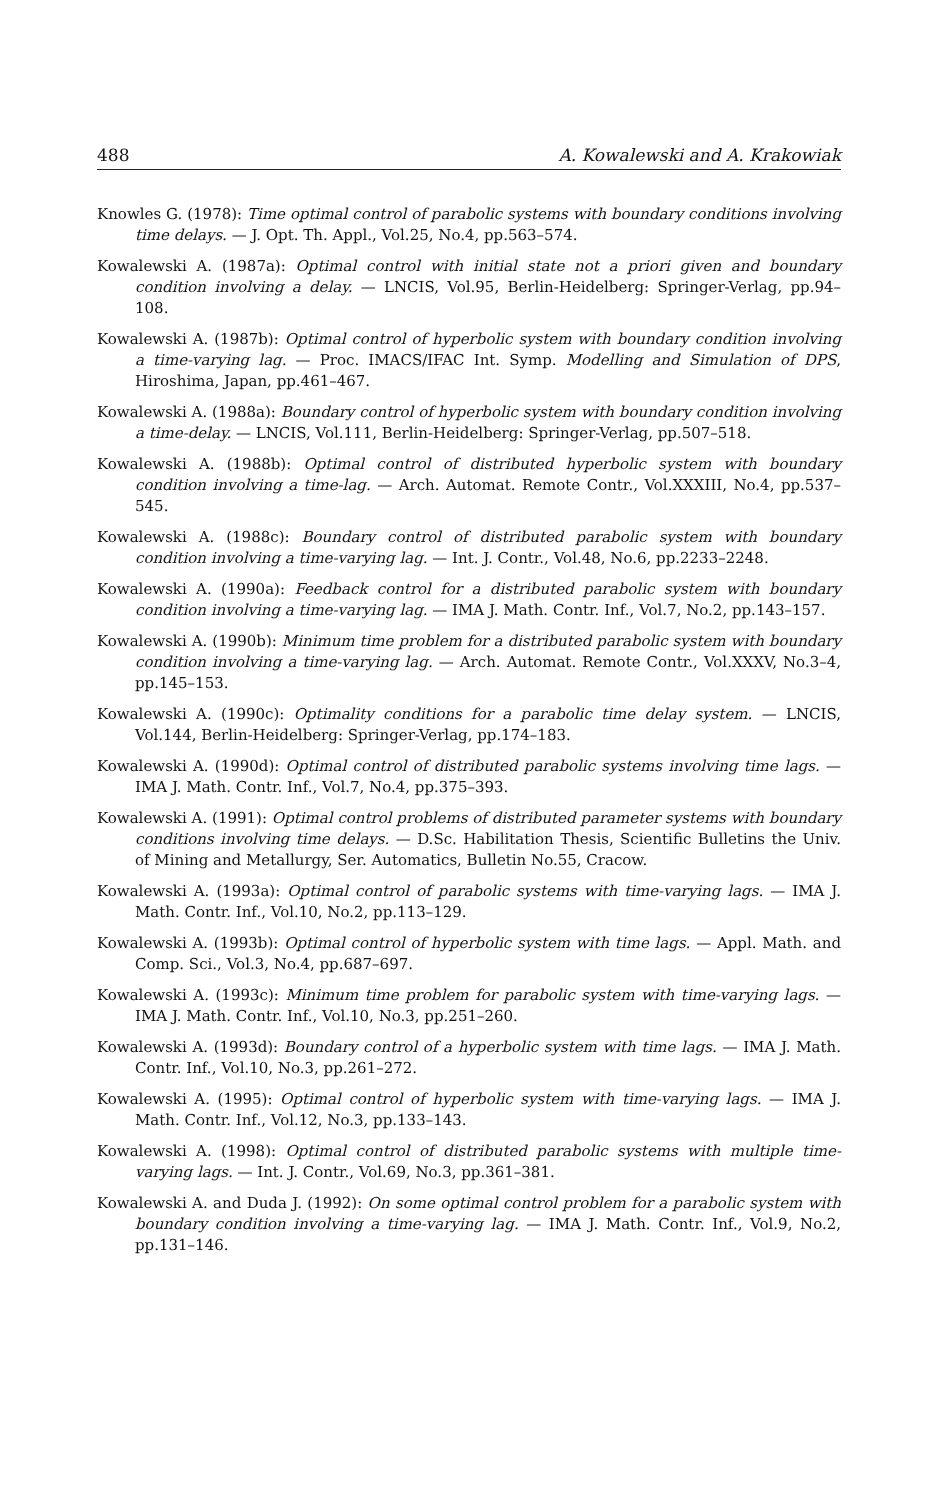488 A. Kowalewski and A. Krakowiak
Knowles G. (1978): Time optimal control of parabolic systems with boundary conditions involving time delays. — J. Opt. Th. Appl., Vol.25, No.4, pp.563–574.
Kowalewski A. (1987a): Optimal control with initial state not a priori given and boundary condition involving a delay. — LNCIS, Vol.95, Berlin-Heidelberg: Springer-Verlag, pp.94–108.
Kowalewski A. (1987b): Optimal control of hyperbolic system with boundary condition involving a time-varying lag. — Proc. IMACS/IFAC Int. Symp. Modelling and Simulation of DPS, Hiroshima, Japan, pp.461–467.
Kowalewski A. (1988a): Boundary control of hyperbolic system with boundary condition involving a time-delay. — LNCIS, Vol.111, Berlin-Heidelberg: Springer-Verlag, pp.507–518.
Kowalewski A. (1988b): Optimal control of distributed hyperbolic system with boundary condition involving a time-lag. — Arch. Automat. Remote Contr., Vol.XXXIII, No.4, pp.537–545.
Kowalewski A. (1988c): Boundary control of distributed parabolic system with boundary condition involving a time-varying lag. — Int. J. Contr., Vol.48, No.6, pp.2233–2248.
Kowalewski A. (1990a): Feedback control for a distributed parabolic system with boundary condition involving a time-varying lag. — IMA J. Math. Contr. Inf., Vol.7, No.2, pp.143–157.
Kowalewski A. (1990b): Minimum time problem for a distributed parabolic system with boundary condition involving a time-varying lag. — Arch. Automat. Remote Contr., Vol.XXXV, No.3–4, pp.145–153.
Kowalewski A. (1990c): Optimality conditions for a parabolic time delay system. — LNCIS, Vol.144, Berlin-Heidelberg: Springer-Verlag, pp.174–183.
Kowalewski A. (1990d): Optimal control of distributed parabolic systems involving time lags. — IMA J. Math. Contr. Inf., Vol.7, No.4, pp.375–393.
Kowalewski A. (1991): Optimal control problems of distributed parameter systems with boundary conditions involving time delays. — D.Sc. Habilitation Thesis, Scientific Bulletins the Univ. of Mining and Metallurgy, Ser. Automatics, Bulletin No.55, Cracow.
Kowalewski A. (1993a): Optimal control of parabolic systems with time-varying lags. — IMA J. Math. Contr. Inf., Vol.10, No.2, pp.113–129.
Kowalewski A. (1993b): Optimal control of hyperbolic system with time lags. — Appl. Math. and Comp. Sci., Vol.3, No.4, pp.687–697.
Kowalewski A. (1993c): Minimum time problem for parabolic system with time-varying lags. — IMA J. Math. Contr. Inf., Vol.10, No.3, pp.251–260.
Kowalewski A. (1993d): Boundary control of a hyperbolic system with time lags. — IMA J. Math. Contr. Inf., Vol.10, No.3, pp.261–272.
Kowalewski A. (1995): Optimal control of hyperbolic system with time-varying lags. — IMA J. Math. Contr. Inf., Vol.12, No.3, pp.133–143.
Kowalewski A. (1998): Optimal control of distributed parabolic systems with multiple time-varying lags. — Int. J. Contr., Vol.69, No.3, pp.361–381.
Kowalewski A. and Duda J. (1992): On some optimal control problem for a parabolic system with boundary condition involving a time-varying lag. — IMA J. Math. Contr. Inf., Vol.9, No.2, pp.131–146.